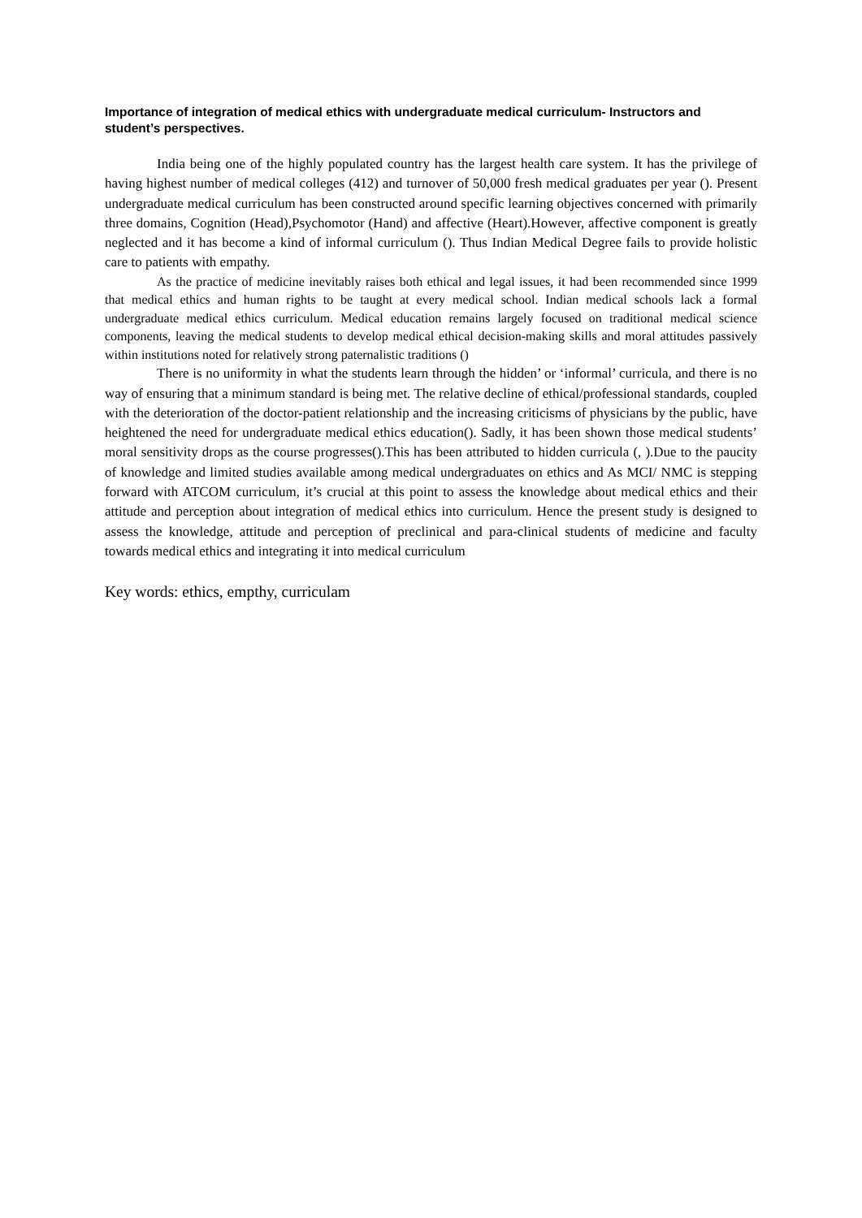Importance of integration of medical ethics with undergraduate medical curriculum- Instructors and student’s perspectives.
India being one of the highly populated country has the largest health care system. It has the privilege of having highest number of medical colleges (412) and turnover of 50,000 fresh medical graduates per year (). Present undergraduate medical curriculum has been constructed around specific learning objectives concerned with primarily three domains, Cognition (Head),Psychomotor (Hand) and affective (Heart).However, affective component is greatly neglected and it has become a kind of informal curriculum (). Thus Indian Medical Degree fails to provide holistic care to patients with empathy.
As the practice of medicine inevitably raises both ethical and legal issues, it had been recommended since 1999 that medical ethics and human rights to be taught at every medical school. Indian medical schools lack a formal undergraduate medical ethics curriculum. Medical education remains largely focused on traditional medical science components, leaving the medical students to develop medical ethical decision-making skills and moral attitudes passively within institutions noted for relatively strong paternalistic traditions ()
There is no uniformity in what the students learn through the hidden’ or ‘informal’ curricula, and there is no way of ensuring that a minimum standard is being met. The relative decline of ethical/professional standards, coupled with the deterioration of the doctor-patient relationship and the increasing criticisms of physicians by the public, have heightened the need for undergraduate medical ethics education(). Sadly, it has been shown those medical students’ moral sensitivity drops as the course progresses().This has been attributed to hidden curricula (, ).Due to the paucity of knowledge and limited studies available among medical undergraduates on ethics and As MCI/ NMC is stepping forward with ATCOM curriculum, it’s crucial at this point to assess the knowledge about medical ethics and their attitude and perception about integration of medical ethics into curriculum. Hence the present study is designed to assess the knowledge, attitude and perception of preclinical and para-clinical students of medicine and faculty towards medical ethics and integrating it into medical curriculum
Key words: ethics, empthy, curriculam